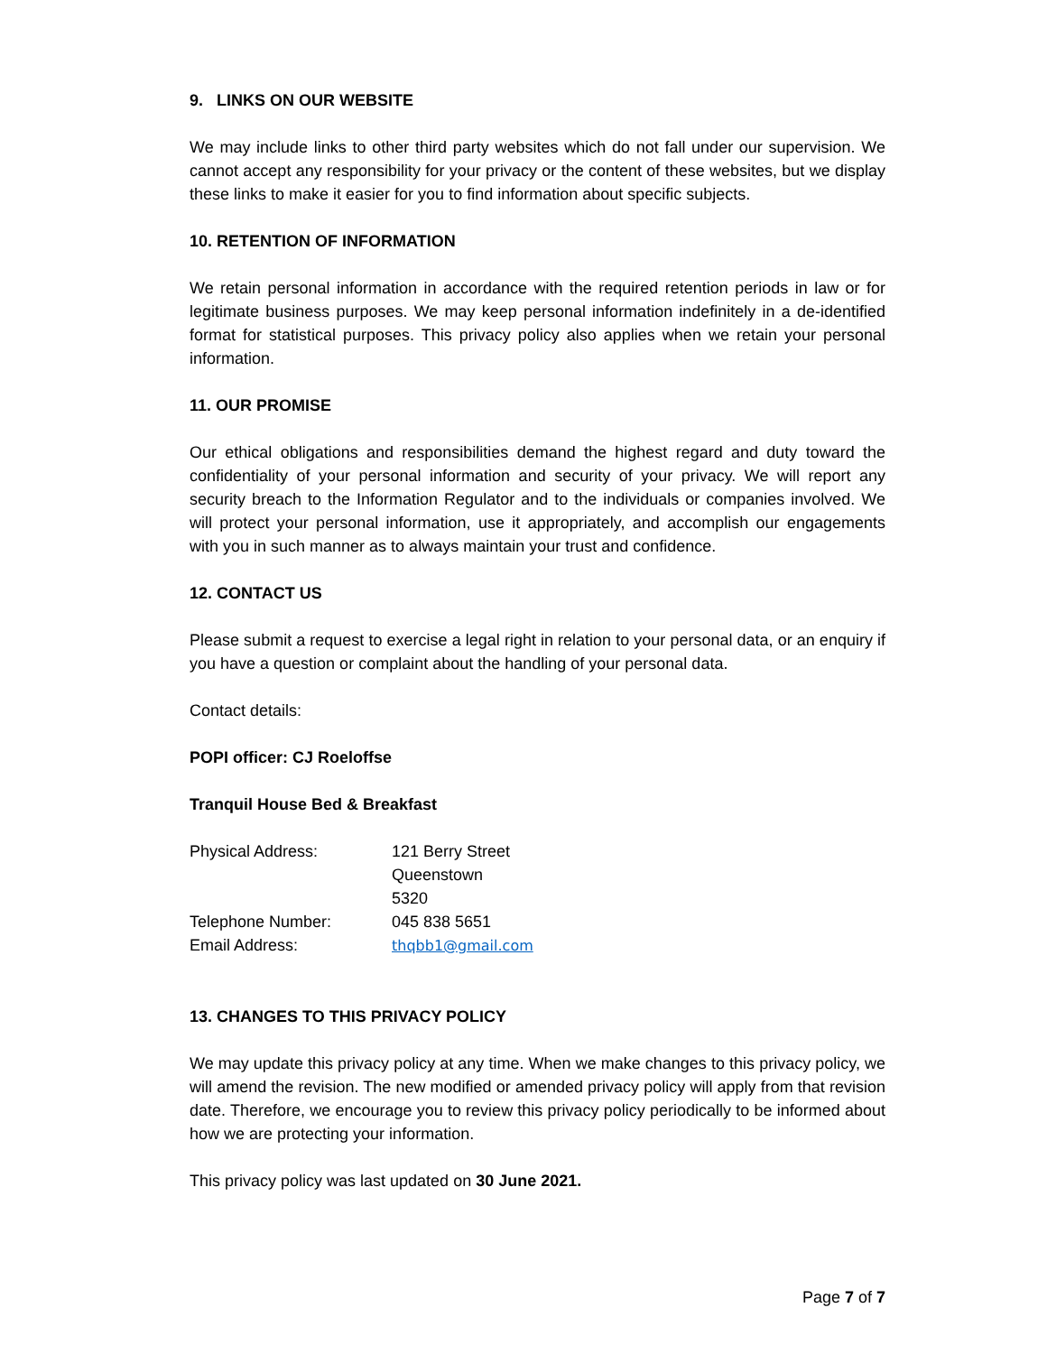9. LINKS ON OUR WEBSITE
We may include links to other third party websites which do not fall under our supervision. We cannot accept any responsibility for your privacy or the content of these websites, but we display these links to make it easier for you to find information about specific subjects.
10. RETENTION OF INFORMATION
We retain personal information in accordance with the required retention periods in law or for legitimate business purposes. We may keep personal information indefinitely in a de-identified format for statistical purposes. This privacy policy also applies when we retain your personal information.
11. OUR PROMISE
Our ethical obligations and responsibilities demand the highest regard and duty toward the confidentiality of your personal information and security of your privacy. We will report any security breach to the Information Regulator and to the individuals or companies involved. We will protect your personal information, use it appropriately, and accomplish our engagements with you in such manner as to always maintain your trust and confidence.
12. CONTACT US
Please submit a request to exercise a legal right in relation to your personal data, or an enquiry if you have a question or complaint about the handling of your personal data.
Contact details:
POPI officer: CJ Roeloffse
Tranquil House Bed & Breakfast
| Physical Address: | 121 Berry Street Queenstown 5320 |
| Telephone Number: | 045 838 5651 |
| Email Address: | thqbb1@gmail.com |
13. CHANGES TO THIS PRIVACY POLICY
We may update this privacy policy at any time. When we make changes to this privacy policy, we will amend the revision. The new modified or amended privacy policy will apply from that revision date. Therefore, we encourage you to review this privacy policy periodically to be informed about how we are protecting your information.
This privacy policy was last updated on 30 June 2021.
Page 7 of 7